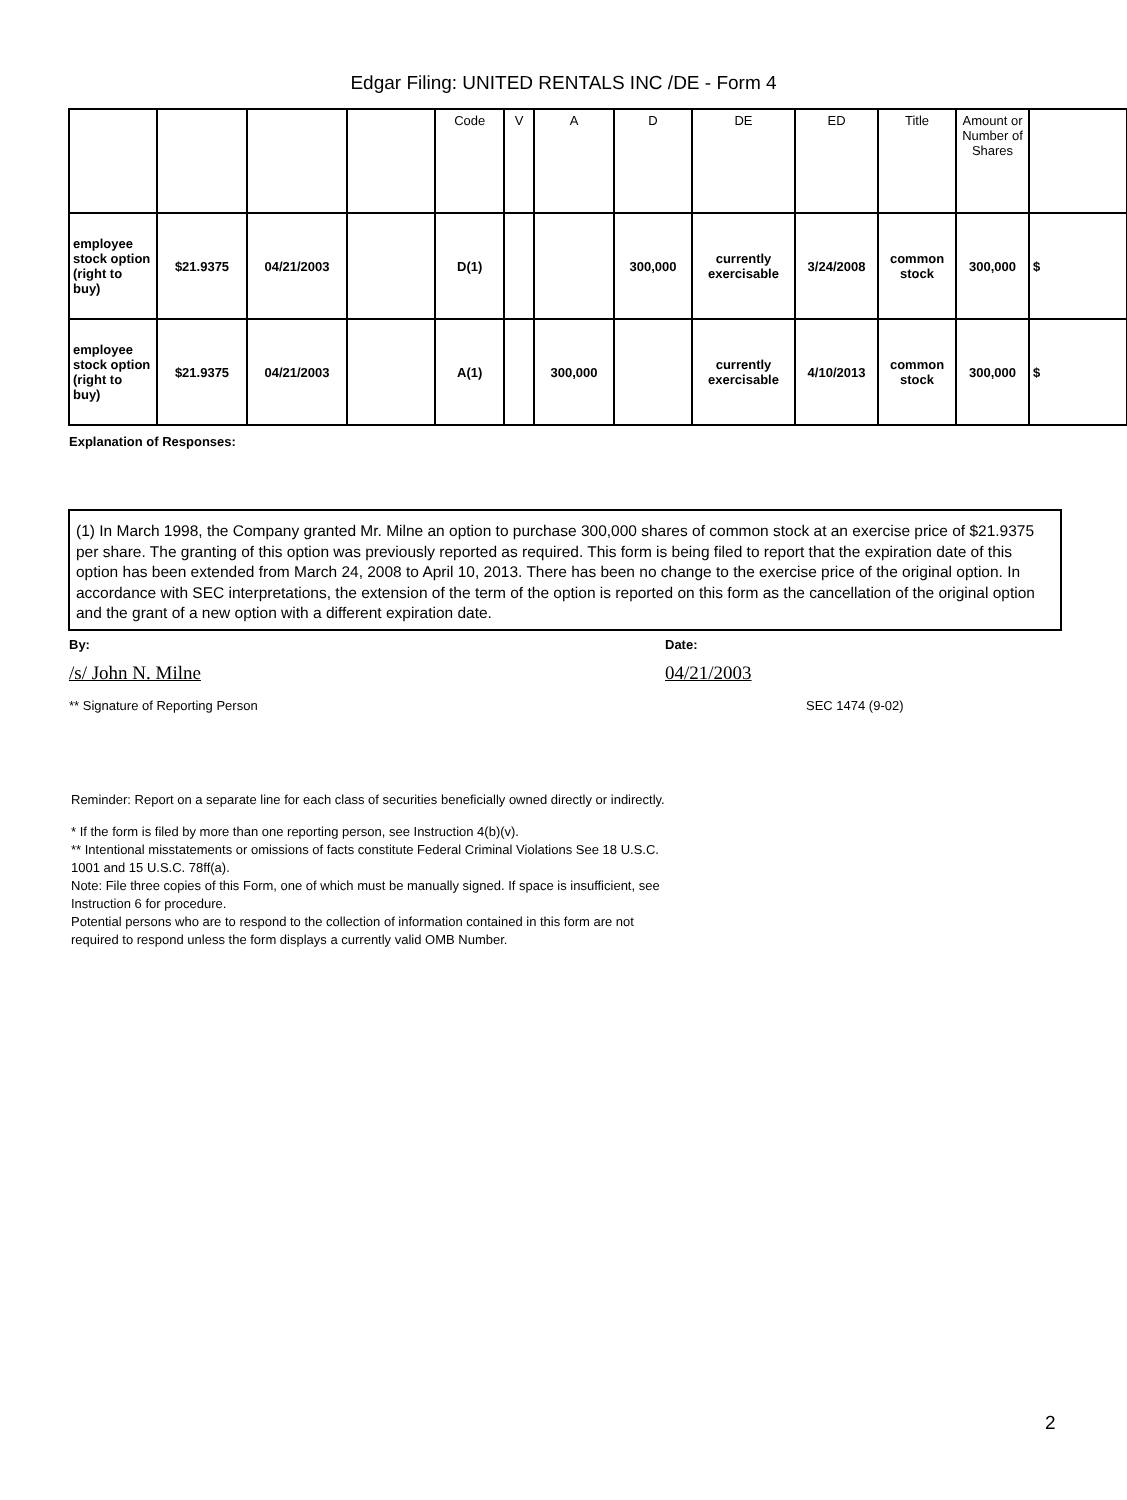Edgar Filing: UNITED RENTALS INC /DE - Form 4
| | | | | Code | V | A | D | DE | ED | Title | Amount or Number of Shares | |
| --- | --- | --- | --- | --- | --- | --- | --- | --- | --- | --- | --- | --- |
| employee stock option (right to buy) | $21.9375 | 04/21/2003 | | D(1) | | | 300,000 | currently exercisable | 3/24/2008 | common stock | 300,000 | $ |
| employee stock option (right to buy) | $21.9375 | 04/21/2003 | | A(1) | | 300,000 | | currently exercisable | 4/10/2013 | common stock | 300,000 | $ |
Explanation of Responses:
(1) In March 1998, the Company granted Mr. Milne an option to purchase 300,000 shares of common stock at an exercise price of $21.9375 per share. The granting of this option was previously reported as required. This form is being filed to report that the expiration date of this option has been extended from March 24, 2008 to April 10, 2013. There has been no change to the exercise price of the original option. In accordance with SEC interpretations, the extension of the term of the option is reported on this form as the cancellation of the original option and the grant of a new option with a different expiration date.
By: Date:
/s/ John N. Milne 04/21/2003
** Signature of Reporting Person SEC 1474 (9-02)
Reminder: Report on a separate line for each class of securities beneficially owned directly or indirectly.
* If the form is filed by more than one reporting person, see Instruction 4(b)(v).
** Intentional misstatements or omissions of facts constitute Federal Criminal Violations See 18 U.S.C. 1001 and 15 U.S.C. 78ff(a).
Note: File three copies of this Form, one of which must be manually signed. If space is insufficient, see Instruction 6 for procedure.
Potential persons who are to respond to the collection of information contained in this form are not
required to respond unless the form displays a currently valid OMB Number.
2